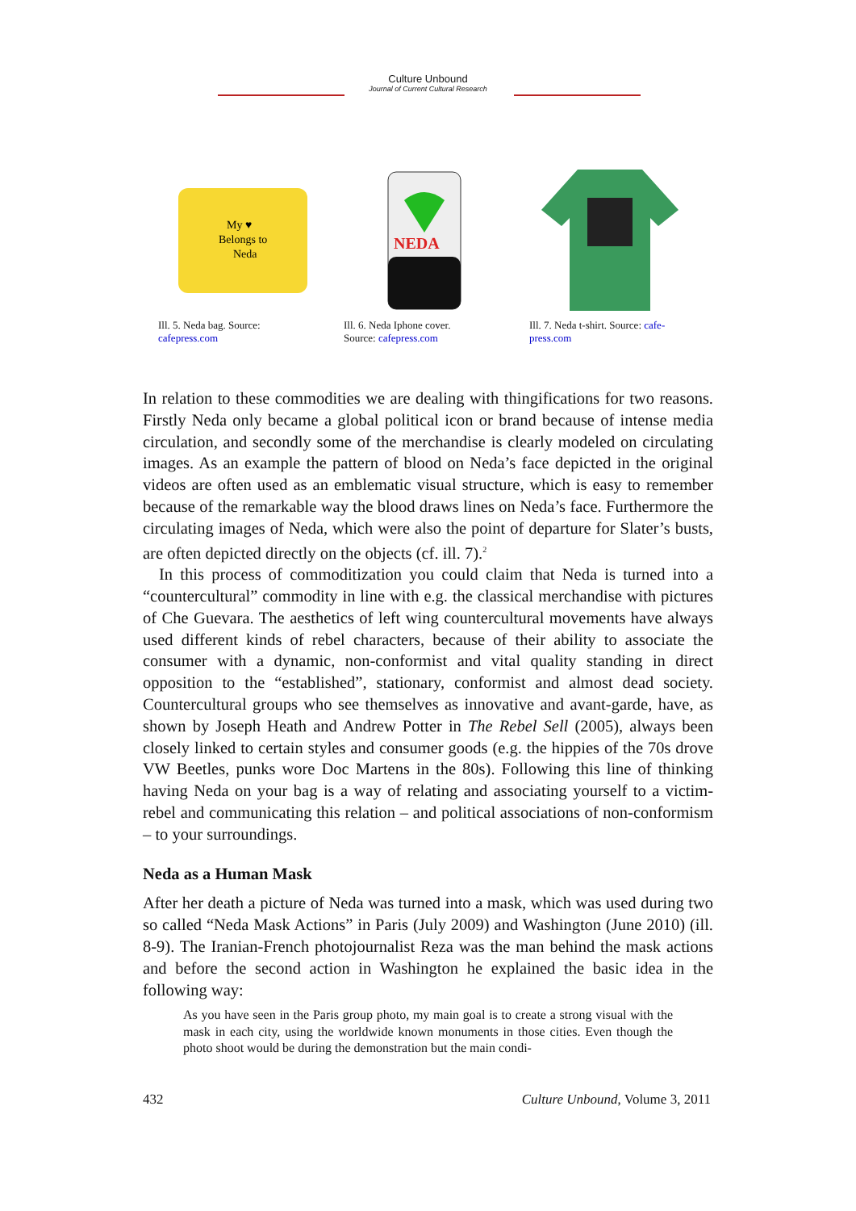Culture Unbound
Journal of Current Cultural Research
My ♥
Belongs to
Neda
Ill. 5. Neda bag. Source: cafepress.com
NEDA
Ill. 6. Neda Iphone cover.
Source: cafepress.com
Ill. 7. Neda t-shirt. Source: cafe-
press.com
In relation to these commodities we are dealing with thingifications for two reasons. Firstly Neda only became a global political icon or brand because of intense media circulation, and secondly some of the merchandise is clearly modeled on circulating images. As an example the pattern of blood on Neda’s face depicted in the original videos are often used as an emblematic visual structure, which is easy to remember because of the remarkable way the blood draws lines on Neda’s face. Furthermore the circulating images of Neda, which were also the point of departure for Slater’s busts, are often depicted directly on the objects (cf. ill. 7).<sup>2</sup>
In this process of commoditization you could claim that Neda is turned into a “countercultural” commodity in line with e.g. the classical merchandise with pictures of Che Guevara. The aesthetics of left wing countercultural movements have always used different kinds of rebel characters, because of their ability to associate the consumer with a dynamic, non-conformist and vital quality standing in direct opposition to the “established”, stationary, conformist and almost dead society. Countercultural groups who see themselves as innovative and avant-garde, have, as shown by Joseph Heath and Andrew Potter in The Rebel Sell (2005), always been closely linked to certain styles and consumer goods (e.g. the hippies of the 70s drove VW Beetles, punks wore Doc Martens in the 80s). Following this line of thinking having Neda on your bag is a way of relating and associating yourself to a victim-rebel and communicating this relation – and political associations of non-conformism – to your surroundings.
Neda as a Human Mask
After her death a picture of Neda was turned into a mask, which was used during two so called “Neda Mask Actions” in Paris (July 2009) and Washington (June 2010) (ill. 8-9). The Iranian-French photojournalist Reza was the man behind the mask actions and before the second action in Washington he explained the basic idea in the following way:
As you have seen in the Paris group photo, my main goal is to create a strong visual with the mask in each city, using the worldwide known monuments in those cities. Even though the photo shoot would be during the demonstration but the main condi-
432 Culture Unbound, Volume 3, 2011